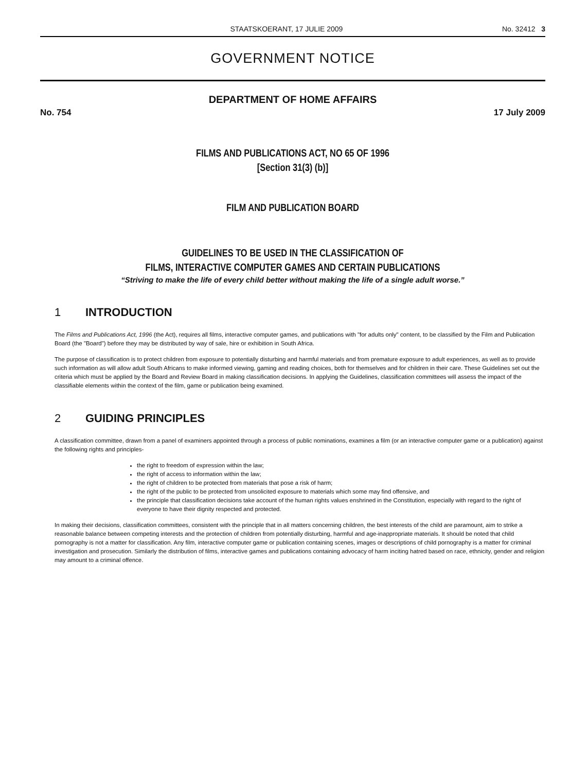STAATSKOERANT, 17 JULIE 2009 No. 32412 3
GOVERNMENT NOTICE
DEPARTMENT OF HOME AFFAIRS
No. 754 17 July 2009
FILMS AND PUBLICATIONS ACT, NO 65 OF 1996
[Section 31(3) (b)]
FILM AND PUBLICATION BOARD
GUIDELINES TO BE USED IN THE CLASSIFICATION OF
FILMS, INTERACTIVE COMPUTER GAMES AND CERTAIN PUBLICATIONS
“Striving to make the life of every child better without making the life of a single adult worse.”
1 INTRODUCTION
The Films and Publications Act, 1996 (the Act), requires all films, interactive computer games, and publications with "for adults only" content, to be classified by the Film and Publication Board (the "Board") before they may be distributed by way of sale, hire or exhibition in South Africa.
The purpose of classification is to protect children from exposure to potentially disturbing and harmful materials and from premature exposure to adult experiences, as well as to provide such information as will allow adult South Africans to make informed viewing, gaming and reading choices, both for themselves and for children in their care. These Guidelines set out the criteria which must be applied by the Board and Review Board in making classification decisions. In applying the Guidelines, classification committees will assess the impact of the classifiable elements within the context of the film, game or publication being examined.
2 GUIDING PRINCIPLES
A classification committee, drawn from a panel of examiners appointed through a process of public nominations, examines a film (or an interactive computer game or a publication) against the following rights and principles-
the right to freedom of expression within the law;
the right of access to information within the law;
the right of children to be protected from materials that pose a risk of harm;
the right of the public to be protected from unsolicited exposure to materials which some may find offensive, and
the principle that classification decisions take account of the human rights values enshrined in the Constitution, especially with regard to the right of everyone to have their dignity respected and protected.
In making their decisions, classification committees, consistent with the principle that in all matters concerning children, the best interests of the child are paramount, aim to strike a reasonable balance between competing interests and the protection of children from potentially disturbing, harmful and age-inappropriate materials. It should be noted that child pornography is not a matter for classification. Any film, interactive computer game or publication containing scenes, images or descriptions of child pornography is a matter for criminal investigation and prosecution. Similarly the distribution of films, interactive games and publications containing advocacy of harm inciting hatred based on race, ethnicity, gender and religion may amount to a criminal offence.